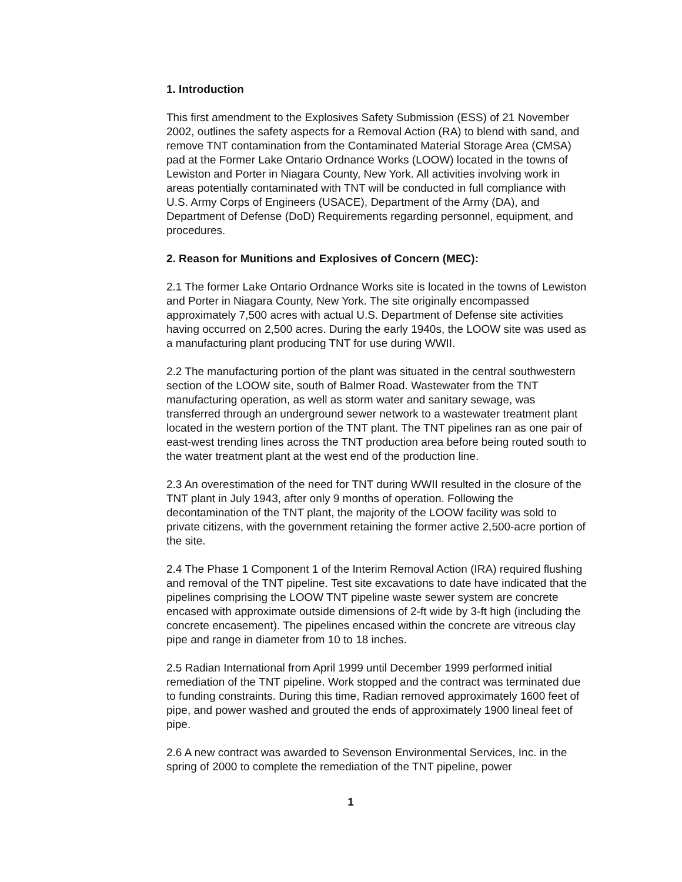1. Introduction
This first amendment to the Explosives Safety Submission (ESS) of 21 November 2002, outlines the safety aspects for a Removal Action (RA) to blend with sand, and remove TNT contamination from the Contaminated Material Storage Area (CMSA) pad at the Former Lake Ontario Ordnance Works (LOOW) located in the towns of Lewiston and Porter in Niagara County, New York. All activities involving work in areas potentially contaminated with TNT will be conducted in full compliance with U.S. Army Corps of Engineers (USACE), Department of the Army (DA), and Department of Defense (DoD) Requirements regarding personnel, equipment, and procedures.
2. Reason for Munitions and Explosives of Concern (MEC):
2.1 The former Lake Ontario Ordnance Works site is located in the towns of Lewiston and Porter in Niagara County, New York. The site originally encompassed approximately 7,500 acres with actual U.S. Department of Defense site activities having occurred on 2,500 acres. During the early 1940s, the LOOW site was used as a manufacturing plant producing TNT for use during WWII.
2.2 The manufacturing portion of the plant was situated in the central southwestern section of the LOOW site, south of Balmer Road. Wastewater from the TNT manufacturing operation, as well as storm water and sanitary sewage, was transferred through an underground sewer network to a wastewater treatment plant located in the western portion of the TNT plant. The TNT pipelines ran as one pair of east-west trending lines across the TNT production area before being routed south to the water treatment plant at the west end of the production line.
2.3 An overestimation of the need for TNT during WWII resulted in the closure of the TNT plant in July 1943, after only 9 months of operation. Following the decontamination of the TNT plant, the majority of the LOOW facility was sold to private citizens, with the government retaining the former active 2,500-acre portion of the site.
2.4 The Phase 1 Component 1 of the Interim Removal Action (IRA) required flushing and removal of the TNT pipeline. Test site excavations to date have indicated that the pipelines comprising the LOOW TNT pipeline waste sewer system are concrete encased with approximate outside dimensions of 2-ft wide by 3-ft high (including the concrete encasement). The pipelines encased within the concrete are vitreous clay pipe and range in diameter from 10 to 18 inches.
2.5 Radian International from April 1999 until December 1999 performed initial remediation of the TNT pipeline. Work stopped and the contract was terminated due to funding constraints. During this time, Radian removed approximately 1600 feet of pipe, and power washed and grouted the ends of approximately 1900 lineal feet of pipe.
2.6 A new contract was awarded to Sevenson Environmental Services, Inc. in the spring of 2000 to complete the remediation of the TNT pipeline, power
1